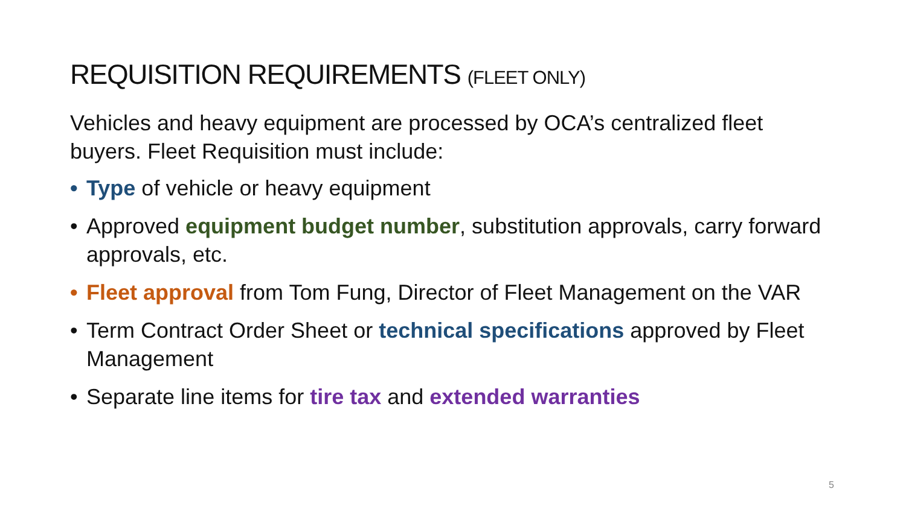REQUISITION REQUIREMENTS (FLEET ONLY)
Vehicles and heavy equipment are processed by OCA’s centralized fleet buyers. Fleet Requisition must include:
• Type of vehicle or heavy equipment
• Approved equipment budget number, substitution approvals, carry forward approvals, etc.
• Fleet approval from Tom Fung, Director of Fleet Management on the VAR
• Term Contract Order Sheet or technical specifications approved by Fleet Management
• Separate line items for tire tax and extended warranties
5